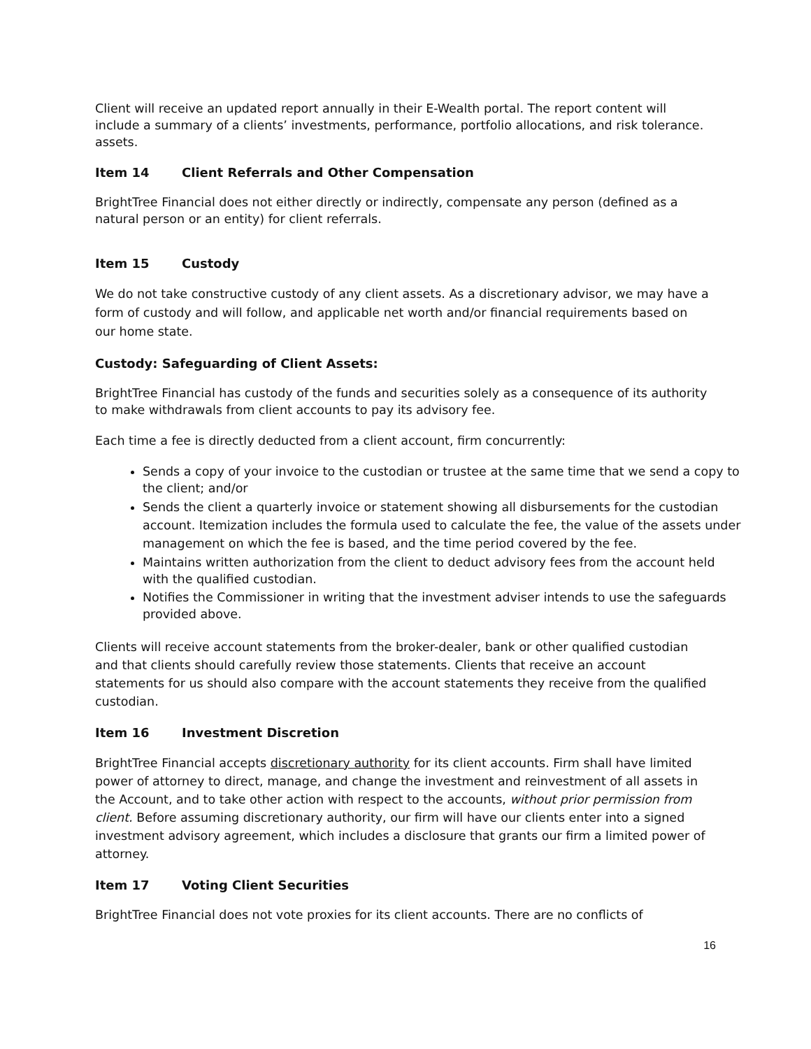Client will receive an updated report annually in their E-Wealth portal. The report content will include a summary of a clients’ investments, performance, portfolio allocations, and risk tolerance. assets.
Item 14 Client Referrals and Other Compensation
BrightTree Financial does not either directly or indirectly, compensate any person (defined as a natural person or an entity) for client referrals.
Item 15 Custody
We do not take constructive custody of any client assets. As a discretionary advisor, we may have a form of custody and will follow, and applicable net worth and/or financial requirements based on our home state.
Custody: Safeguarding of Client Assets:
BrightTree Financial has custody of the funds and securities solely as a consequence of its authority to make withdrawals from client accounts to pay its advisory fee.
Each time a fee is directly deducted from a client account, firm concurrently:
Sends a copy of your invoice to the custodian or trustee at the same time that we send a copy to the client; and/or
Sends the client a quarterly invoice or statement showing all disbursements for the custodian account. Itemization includes the formula used to calculate the fee, the value of the assets under management on which the fee is based, and the time period covered by the fee.
Maintains written authorization from the client to deduct advisory fees from the account held with the qualified custodian.
Notifies the Commissioner in writing that the investment adviser intends to use the safeguards provided above.
Clients will receive account statements from the broker-dealer, bank or other qualified custodian and that clients should carefully review those statements. Clients that receive an account statements for us should also compare with the account statements they receive from the qualified custodian.
Item 16 Investment Discretion
BrightTree Financial accepts discretionary authority for its client accounts. Firm shall have limited power of attorney to direct, manage, and change the investment and reinvestment of all assets in the Account, and to take other action with respect to the accounts, without prior permission from client. Before assuming discretionary authority, our firm will have our clients enter into a signed investment advisory agreement, which includes a disclosure that grants our firm a limited power of attorney.
Item 17 Voting Client Securities
BrightTree Financial does not vote proxies for its client accounts. There are no conflicts of
16